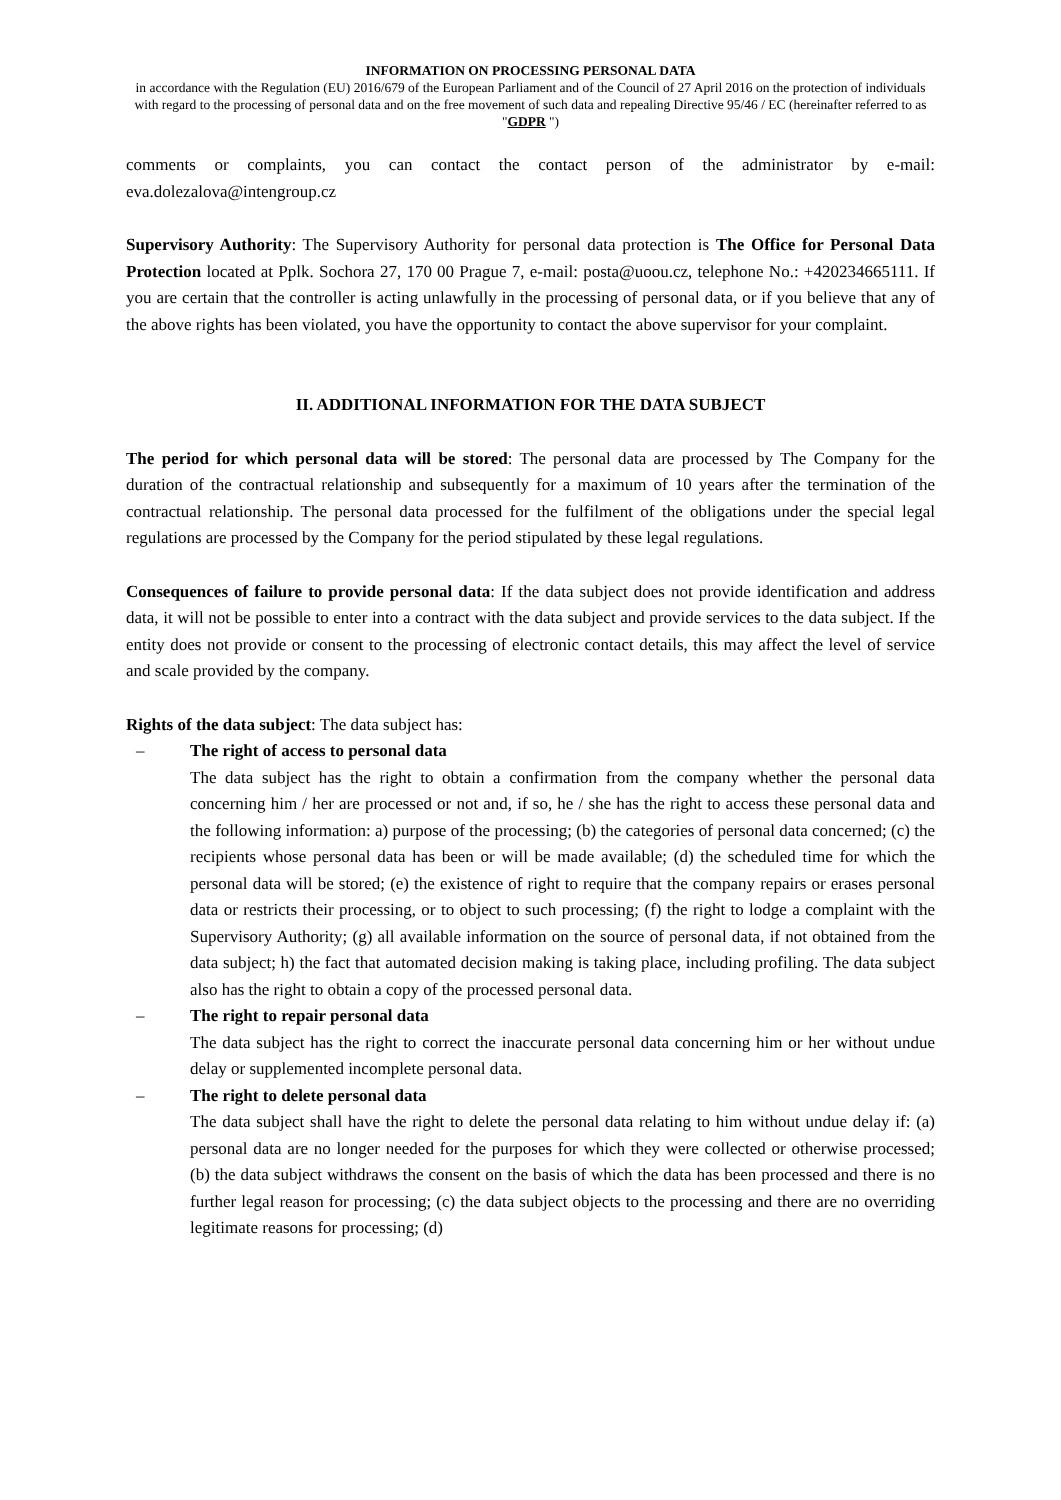INFORMATION ON PROCESSING PERSONAL DATA
in accordance with the Regulation (EU) 2016/679 of the European Parliament and of the Council of 27 April 2016 on the protection of individuals with regard to the processing of personal data and on the free movement of such data and repealing Directive 95/46 / EC (hereinafter referred to as "GDPR ")
comments or complaints, you can contact the contact person of the administrator by e-mail: eva.dolezalova@intengroup.cz
Supervisory Authority: The Supervisory Authority for personal data protection is The Office for Personal Data Protection located at Pplk. Sochora 27, 170 00 Prague 7, e-mail: posta@uoou.cz, telephone No.: +420234665111. If you are certain that the controller is acting unlawfully in the processing of personal data, or if you believe that any of the above rights has been violated, you have the opportunity to contact the above supervisor for your complaint.
II. ADDITIONAL INFORMATION FOR THE DATA SUBJECT
The period for which personal data will be stored: The personal data are processed by The Company for the duration of the contractual relationship and subsequently for a maximum of 10 years after the termination of the contractual relationship. The personal data processed for the fulfilment of the obligations under the special legal regulations are processed by the Company for the period stipulated by these legal regulations.
Consequences of failure to provide personal data: If the data subject does not provide identification and address data, it will not be possible to enter into a contract with the data subject and provide services to the data subject. If the entity does not provide or consent to the processing of electronic contact details, this may affect the level of service and scale provided by the company.
Rights of the data subject: The data subject has:
– The right of access to personal data
The data subject has the right to obtain a confirmation from the company whether the personal data concerning him / her are processed or not and, if so, he / she has the right to access these personal data and the following information: a) purpose of the processing; (b) the categories of personal data concerned; (c) the recipients whose personal data has been or will be made available; (d) the scheduled time for which the personal data will be stored; (e) the existence of right to require that the company repairs or erases personal data or restricts their processing, or to object to such processing; (f) the right to lodge a complaint with the Supervisory Authority; (g) all available information on the source of personal data, if not obtained from the data subject; h) the fact that automated decision making is taking place, including profiling. The data subject also has the right to obtain a copy of the processed personal data.
– The right to repair personal data
The data subject has the right to correct the inaccurate personal data concerning him or her without undue delay or supplemented incomplete personal data.
– The right to delete personal data
The data subject shall have the right to delete the personal data relating to him without undue delay if: (a) personal data are no longer needed for the purposes for which they were collected or otherwise processed; (b) the data subject withdraws the consent on the basis of which the data has been processed and there is no further legal reason for processing; (c) the data subject objects to the processing and there are no overriding legitimate reasons for processing; (d)